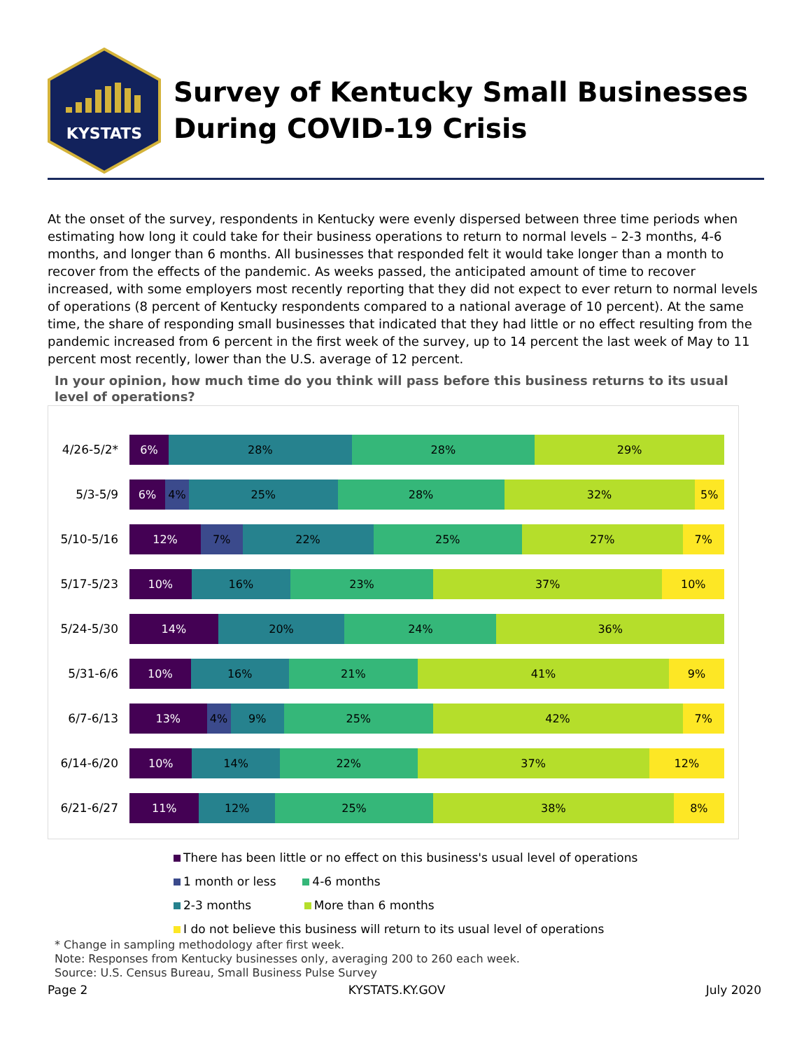KYSTATS
Survey of Kentucky Small Businesses
During COVID-19 Crisis
At the onset of the survey, respondents in Kentucky were evenly dispersed between three time periods when estimating how long it could take for their business operations to return to normal levels – 2-3 months, 4-6 months, and longer than 6 months. All businesses that responded felt it would take longer than a month to recover from the effects of the pandemic. As weeks passed, the anticipated amount of time to recover increased, with some employers most recently reporting that they did not expect to ever return to normal levels of operations (8 percent of Kentucky respondents compared to a national average of 10 percent). At the same time, the share of responding small businesses that indicated that they had little or no effect resulting from the pandemic increased from 6 percent in the first week of the survey, up to 14 percent the last week of May to 11 percent most recently, lower than the U.S. average of 12 percent.
In your opinion, how much time do you think will pass before this business returns to its usual level of operations?
4/26-5/2*
6% 28% 28% 29%
5/3-5/9
6% 4% 25% 28% 32% 5%
5/10-5/16
12% 7% 22% 25% 27% 7%
5/17-5/23
10% 16% 23% 37% 10%
5/24-5/30
14% 20% 24% 36%
5/31-6/6
10% 16% 21% 41% 9%
6/7-6/13
13% 4% 9% 25% 42% 7%
6/14-6/20
10% 14% 22% 37% 12%
6/21-6/27
11% 12% 25% 38% 8%
There has been little or no effect on this business's usual level of operations
1 month or less 4-6 months
2-3 months More than 6 months
I do not believe this business will return to its usual level of operations
* Change in sampling methodology after first week.
Note: Responses from Kentucky businesses only, averaging 200 to 260 each week.
Source: U.S. Census Bureau, Small Business Pulse Survey
Page 2 KYSTATS.KY.GOV July 2020